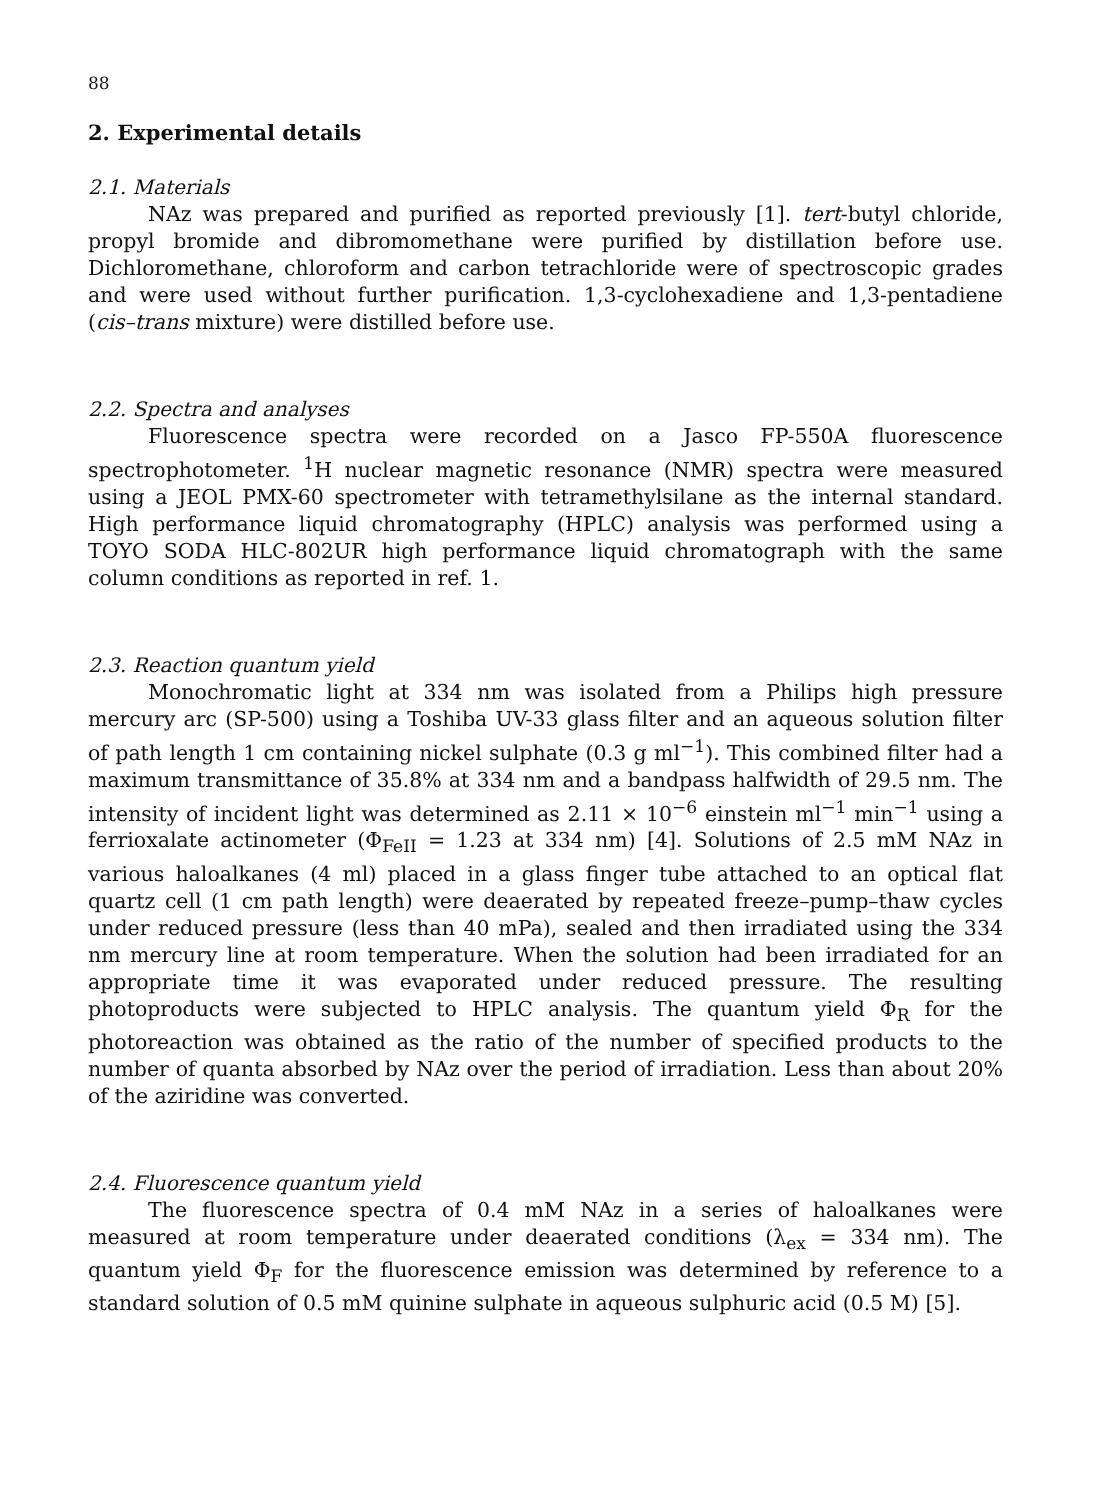88
2. Experimental details
2.1. Materials
NAz was prepared and purified as reported previously [1]. tert-butyl chloride, propyl bromide and dibromomethane were purified by distillation before use. Dichloromethane, chloroform and carbon tetrachloride were of spectroscopic grades and were used without further purification. 1,3-cyclohexadiene and 1,3-pentadiene (cis–trans mixture) were distilled before use.
2.2. Spectra and analyses
Fluorescence spectra were recorded on a Jasco FP-550A fluorescence spectrophotometer. <sup>1</sup>H nuclear magnetic resonance (NMR) spectra were measured using a JEOL PMX-60 spectrometer with tetramethylsilane as the internal standard. High performance liquid chromatography (HPLC) analysis was performed using a TOYO SODA HLC-802UR high performance liquid chromatograph with the same column conditions as reported in ref. 1.
2.3. Reaction quantum yield
Monochromatic light at 334 nm was isolated from a Philips high pressure mercury arc (SP-500) using a Toshiba UV-33 glass filter and an aqueous solution filter of path length 1 cm containing nickel sulphate (0.3 g ml<sup>−1</sup>). This combined filter had a maximum transmittance of 35.8% at 334 nm and a bandpass halfwidth of 29.5 nm. The intensity of incident light was determined as 2.11 × 10<sup>−6</sup> einstein ml<sup>−1</sup> min<sup>−1</sup> using a ferrioxalate actinometer (Φ<sub>FeII</sub> = 1.23 at 334 nm) [4]. Solutions of 2.5 mM NAz in various haloalkanes (4 ml) placed in a glass finger tube attached to an optical flat quartz cell (1 cm path length) were deaerated by repeated freeze–pump–thaw cycles under reduced pressure (less than 40 mPa), sealed and then irradiated using the 334 nm mercury line at room temperature. When the solution had been irradiated for an appropriate time it was evaporated under reduced pressure. The resulting photoproducts were subjected to HPLC analysis. The quantum yield Φ<sub>R</sub> for the photoreaction was obtained as the ratio of the number of specified products to the number of quanta absorbed by NAz over the period of irradiation. Less than about 20% of the aziridine was converted.
2.4. Fluorescence quantum yield
The fluorescence spectra of 0.4 mM NAz in a series of haloalkanes were measured at room temperature under deaerated conditions (λ<sub>ex</sub> = 334 nm). The quantum yield Φ<sub>F</sub> for the fluorescence emission was determined by reference to a standard solution of 0.5 mM quinine sulphate in aqueous sulphuric acid (0.5 M) [5].